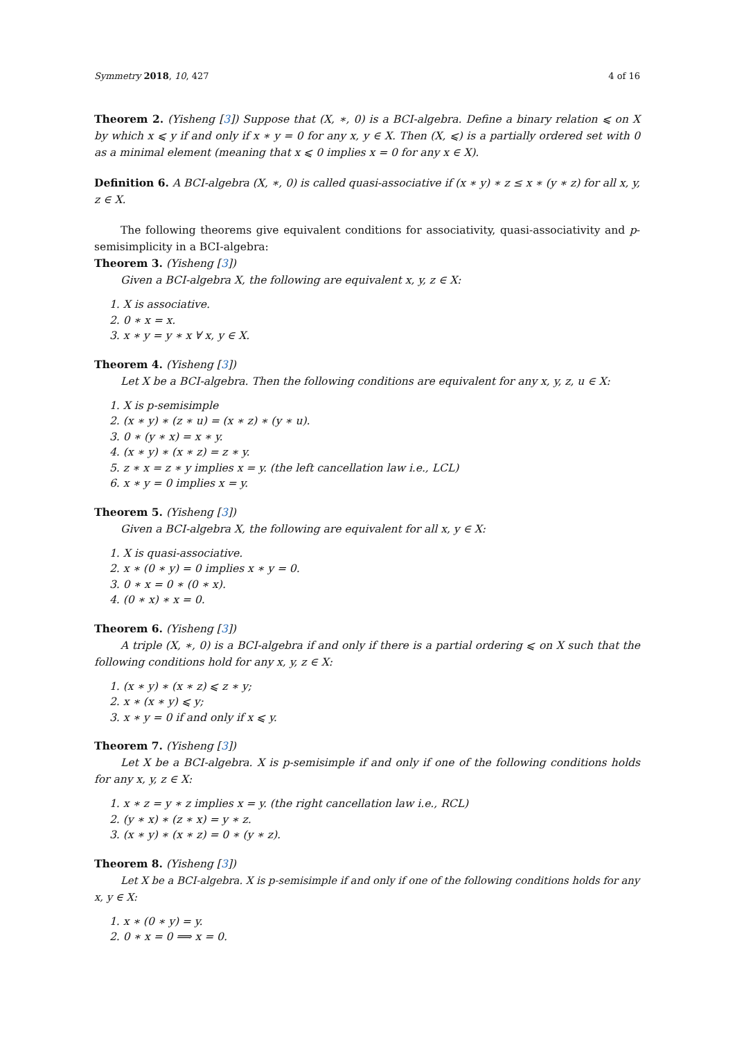Symmetry 2018, 10, 427 4 of 16
Theorem 2. (Yisheng [3]) Suppose that (X, ∗, 0) is a BCI-algebra. Define a binary relation ⩽ on X by which x ⩽ y if and only if x ∗ y = 0 for any x, y ∈ X. Then (X, ⩽) is a partially ordered set with 0 as a minimal element (meaning that x ⩽ 0 implies x = 0 for any x ∈ X).
Definition 6. A BCI-algebra (X, ∗, 0) is called quasi-associative if (x ∗ y) ∗ z ≤ x ∗ (y ∗ z) for all x, y, z ∈ X.
The following theorems give equivalent conditions for associativity, quasi-associativity and p-semisimplicity in a BCI-algebra:
Theorem 3. (Yisheng [3])
Given a BCI-algebra X, the following are equivalent x, y, z ∈ X:
1. X is associative.
2. 0 ∗ x = x.
3. x ∗ y = y ∗ x ∀ x, y ∈ X.
Theorem 4. (Yisheng [3])
Let X be a BCI-algebra. Then the following conditions are equivalent for any x, y, z, u ∈ X:
1. X is p-semisimple
2. (x ∗ y) ∗ (z ∗ u) = (x ∗ z) ∗ (y ∗ u).
3. 0 ∗ (y ∗ x) = x ∗ y.
4. (x ∗ y) ∗ (x ∗ z) = z ∗ y.
5. z ∗ x = z ∗ y implies x = y. (the left cancellation law i.e., LCL)
6. x ∗ y = 0 implies x = y.
Theorem 5. (Yisheng [3])
Given a BCI-algebra X, the following are equivalent for all x, y ∈ X:
1. X is quasi-associative.
2. x ∗ (0 ∗ y) = 0 implies x ∗ y = 0.
3. 0 ∗ x = 0 ∗ (0 ∗ x).
4. (0 ∗ x) ∗ x = 0.
Theorem 6. (Yisheng [3])
A triple (X, ∗, 0) is a BCI-algebra if and only if there is a partial ordering ⩽ on X such that the following conditions hold for any x, y, z ∈ X:
1. (x ∗ y) ∗ (x ∗ z) ⩽ z ∗ y;
2. x ∗ (x ∗ y) ⩽ y;
3. x ∗ y = 0 if and only if x ⩽ y.
Theorem 7. (Yisheng [3])
Let X be a BCI-algebra. X is p-semisimple if and only if one of the following conditions holds for any x, y, z ∈ X:
1. x ∗ z = y ∗ z implies x = y. (the right cancellation law i.e., RCL)
2. (y ∗ x) ∗ (z ∗ x) = y ∗ z.
3. (x ∗ y) ∗ (x ∗ z) = 0 ∗ (y ∗ z).
Theorem 8. (Yisheng [3])
Let X be a BCI-algebra. X is p-semisimple if and only if one of the following conditions holds for any x, y ∈ X:
1. x ∗ (0 ∗ y) = y.
2. 0 ∗ x = 0 ⟹ x = 0.